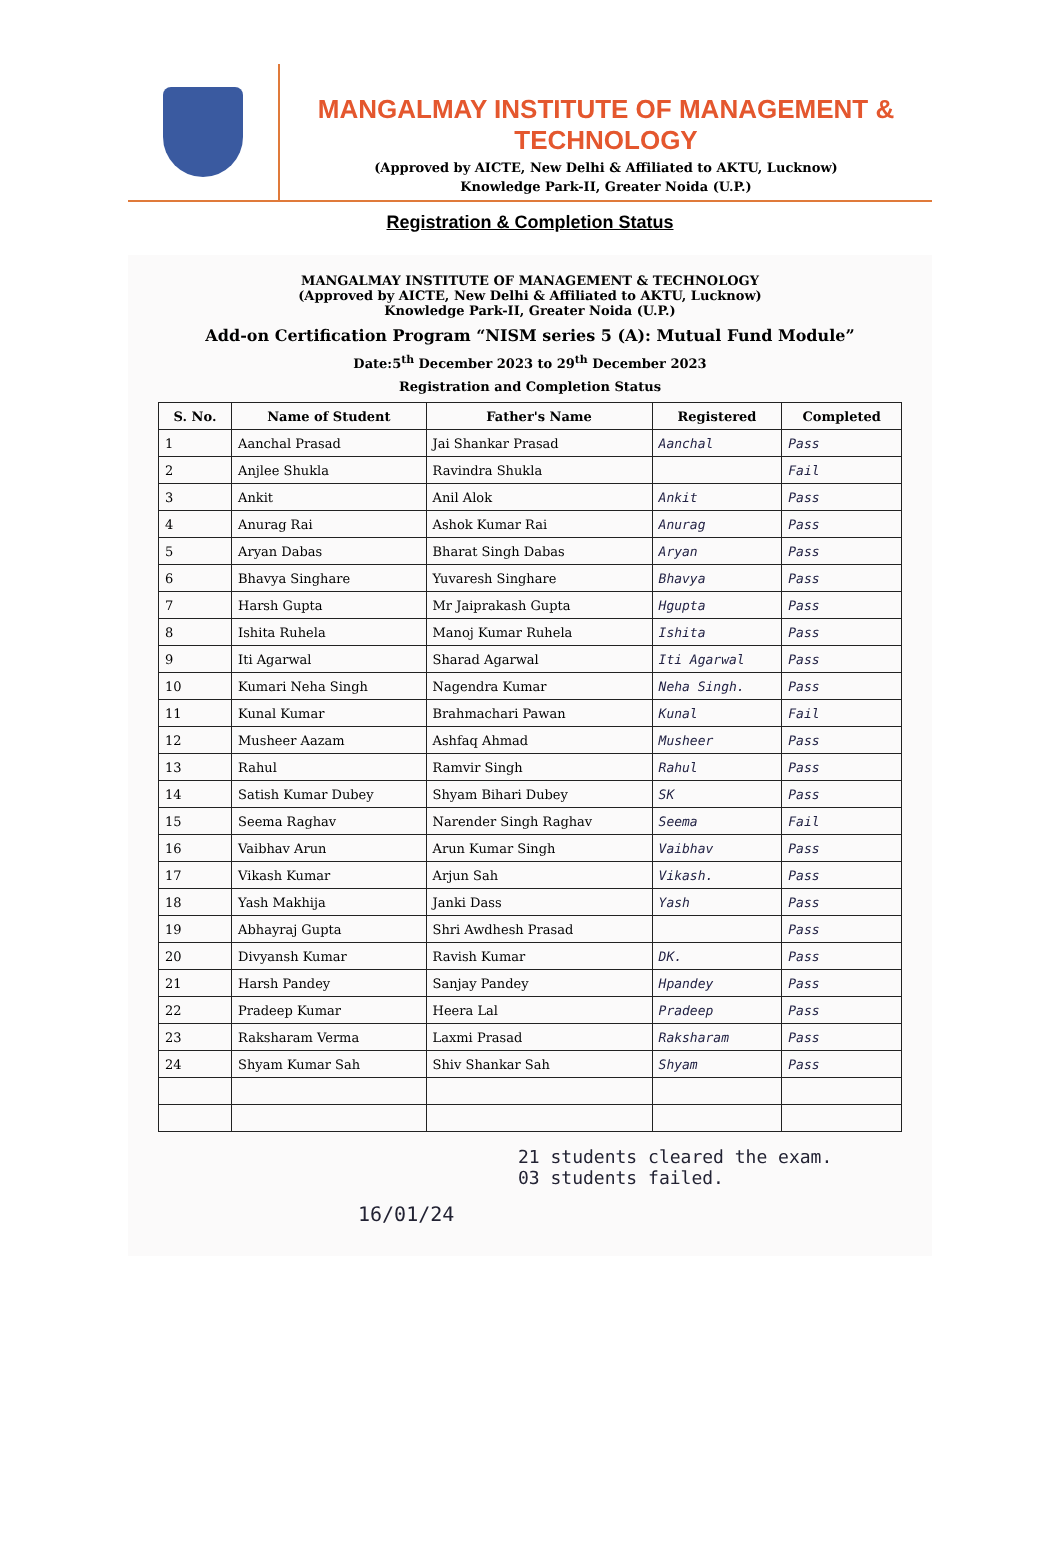MANGALMAY INSTITUTE OF MANAGEMENT & TECHNOLOGY
(Approved by AICTE, New Delhi & Affiliated to AKTU, Lucknow)
Knowledge Park-II, Greater Noida (U.P.)
Registration & Completion Status
MANGALMAY INSTITUTE OF MANAGEMENT & TECHNOLOGY
(Approved by AICTE, New Delhi & Affiliated to AKTU, Lucknow)
Knowledge Park-II, Greater Noida (U.P.)
Add-on Certification Program “NISM series 5 (A): Mutual Fund Module”
Date:5<sup>th</sup> December 2023 to 29<sup>th</sup> December 2023
Registration and Completion Status
| S. No. | Name of Student | Father's Name | Registered | Completed |
| --- | --- | --- | --- | --- |
| 1 | Aanchal Prasad | Jai Shankar Prasad | Aanchal | Pass |
| 2 | Anjlee Shukla | Ravindra Shukla | | Fail |
| 3 | Ankit | Anil Alok | Ankit | Pass |
| 4 | Anurag Rai | Ashok Kumar Rai | Anurag | Pass |
| 5 | Aryan Dabas | Bharat Singh Dabas | Aryan | Pass |
| 6 | Bhavya Singhare | Yuvaresh Singhare | Bhavya | Pass |
| 7 | Harsh Gupta | Mr Jaiprakash Gupta | Hgupta | Pass |
| 8 | Ishita Ruhela | Manoj Kumar Ruhela | Ishita | Pass |
| 9 | Iti Agarwal | Sharad Agarwal | Iti Agarwal | Pass |
| 10 | Kumari Neha Singh | Nagendra Kumar | Neha Singh. | Pass |
| 11 | Kunal Kumar | Brahmachari Pawan | Kunal | Fail |
| 12 | Musheer Aazam | Ashfaq Ahmad | Musheer | Pass |
| 13 | Rahul | Ramvir Singh | Rahul | Pass |
| 14 | Satish Kumar Dubey | Shyam Bihari Dubey | SK | Pass |
| 15 | Seema Raghav | Narender Singh Raghav | Seema | Fail |
| 16 | Vaibhav Arun | Arun Kumar Singh | Vaibhav | Pass |
| 17 | Vikash Kumar | Arjun Sah | Vikash. | Pass |
| 18 | Yash Makhija | Janki Dass | Yash | Pass |
| 19 | Abhayraj Gupta | Shri Awdhesh Prasad | | Pass |
| 20 | Divyansh Kumar | Ravish Kumar | DK. | Pass |
| 21 | Harsh Pandey | Sanjay Pandey | Hpandey | Pass |
| 22 | Pradeep Kumar | Heera Lal | Pradeep | Pass |
| 23 | Raksharam Verma | Laxmi Prasad | Raksharam | Pass |
| 24 | Shyam Kumar Sah | Shiv Shankar Sah | Shyam | Pass |
21 students cleared the exam.
03 students failed.
16/01/24